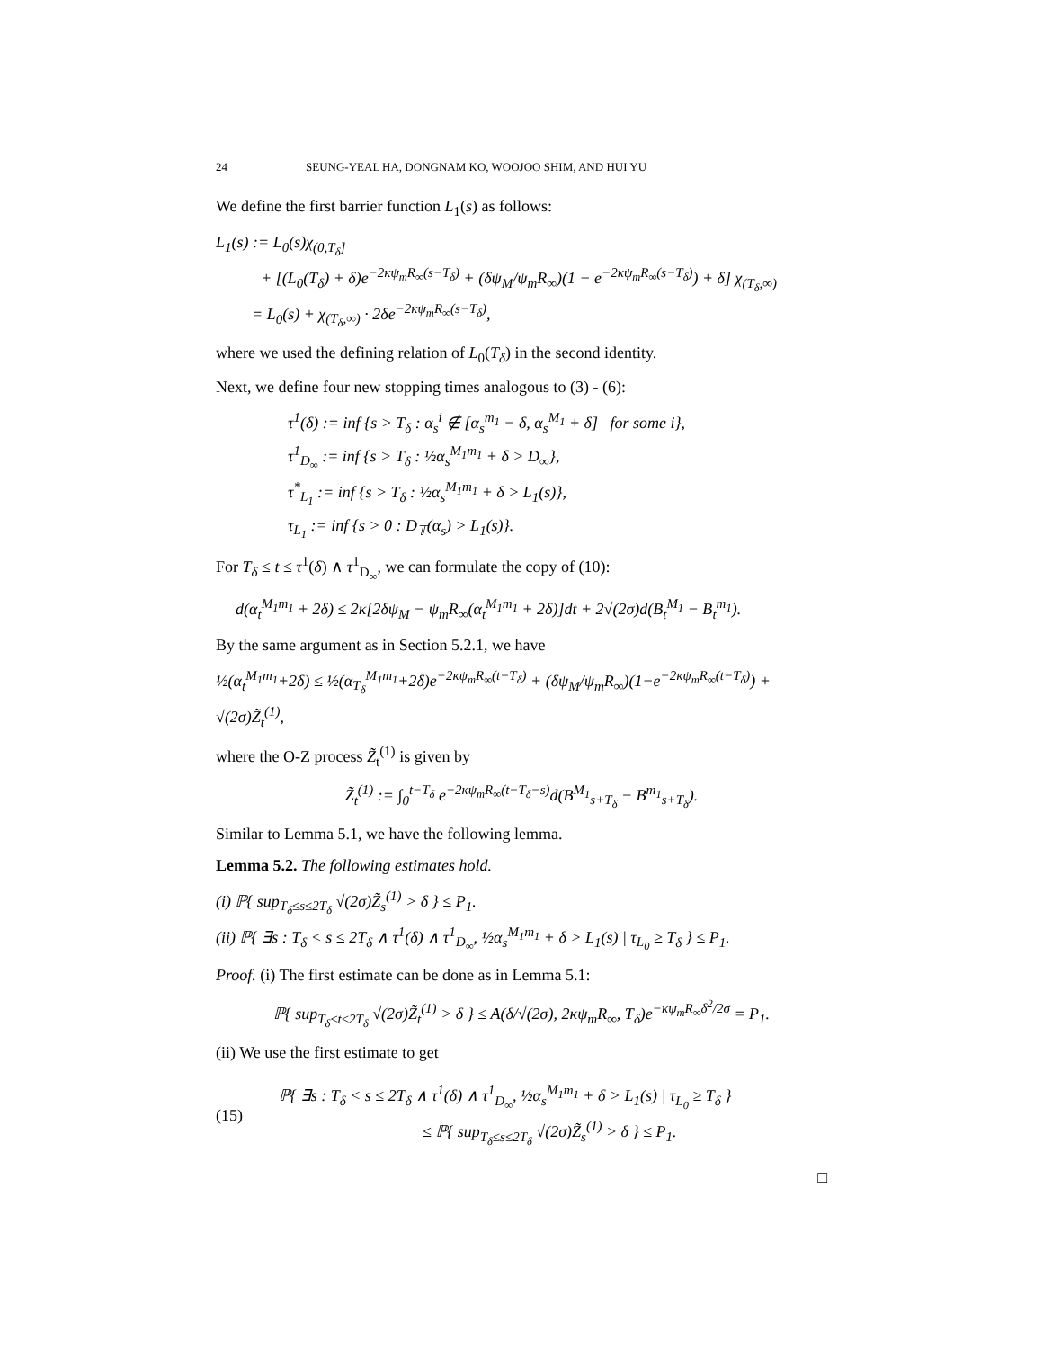24 SEUNG-YEAL HA, DONGNAM KO, WOOJOO SHIM, AND HUI YU
We define the first barrier function L<sub>1</sub>(s) as follows:
L<sub>1</sub>(s) := L<sub>0</sub>(s)χ<sub>(0,T<sub>δ</sub>]</sub>
+ [(L<sub>0</sub>(T<sub>δ</sub>) + δ)e<sup>−2κψ<sub>m</sub>R<sub>∞</sub>(s−T<sub>δ</sub>)</sup> + (δψ<sub>M</sub>/ψ<sub>m</sub>R<sub>∞</sub>)(1 − e<sup>−2κψ<sub>m</sub>R<sub>∞</sub>(s−T<sub>δ</sub>)</sup>) + δ] χ<sub>(T<sub>δ</sub>,∞)</sub>
= L<sub>0</sub>(s) + χ<sub>(T<sub>δ</sub>,∞)</sub> · 2δe<sup>−2κψ<sub>m</sub>R<sub>∞</sub>(s−T<sub>δ</sub>)</sup>,
where we used the defining relation of L<sub>0</sub>(T<sub>δ</sub>) in the second identity.
Next, we define four new stopping times analogous to (3) - (6):
τ<sup>1</sup>(δ) := inf {s > T<sub>δ</sub> : α<sub>s</sub><sup>i</sup> ∉ [α<sub>s</sub><sup>m<sub>1</sub></sup> − δ, α<sub>s</sub><sup>M<sub>1</sub></sup> + δ] for some i},
τ<sup>1</sup><sub>D<sub>∞</sub></sub> := inf {s > T<sub>δ</sub> : ½α<sub>s</sub><sup>M<sub>1</sub>m<sub>1</sub></sup> + δ > D<sub>∞</sub>},
τ<sup>*</sup><sub>L<sub>1</sub></sub> := inf {s > T<sub>δ</sub> : ½α<sub>s</sub><sup>M<sub>1</sub>m<sub>1</sub></sup> + δ > L<sub>1</sub>(s)},
τ<sub>L<sub>1</sub></sub> := inf {s > 0 : D<sub>𝕋</sub>(α<sub>s</sub>) > L<sub>1</sub>(s)}.
For T<sub>δ</sub> ≤ t ≤ τ<sup>1</sup>(δ) ∧ τ<sup>1</sup><sub>D<sub>∞</sub></sub>, we can formulate the copy of (10):
d(α<sub>t</sub><sup>M<sub>1</sub>m<sub>1</sub></sup> + 2δ) ≤ 2κ[2δψ<sub>M</sub> − ψ<sub>m</sub>R<sub>∞</sub>(α<sub>t</sub><sup>M<sub>1</sub>m<sub>1</sub></sup> + 2δ)]dt + 2√(2σ)d(B<sub>t</sub><sup>M<sub>1</sub></sup> − B<sub>t</sub><sup>m<sub>1</sub></sup>).
By the same argument as in Section 5.2.1, we have
½(α<sub>t</sub><sup>M<sub>1</sub>m<sub>1</sub></sup>+2δ) ≤ ½(α<sub>T<sub>δ</sub></sub><sup>M<sub>1</sub>m<sub>1</sub></sup>+2δ)e<sup>−2κψ<sub>m</sub>R<sub>∞</sub>(t−T<sub>δ</sub>)</sup> + (δψ<sub>M</sub>/ψ<sub>m</sub>R<sub>∞</sub>)(1−e<sup>−2κψ<sub>m</sub>R<sub>∞</sub>(t−T<sub>δ</sub>)</sup>) + √(2σ)Z̃<sub>t</sub><sup>(1)</sup>,
where the O-Z process Z̃<sub>t</sub><sup>(1)</sup> is given by
Z̃<sub>t</sub><sup>(1)</sup> := ∫<sub>0</sub><sup>t−T<sub>δ</sub></sup> e<sup>−2κψ<sub>m</sub>R<sub>∞</sub>(t−T<sub>δ</sub>−s)</sup>d(B<sup>M<sub>1</sub></sup><sub>s+T<sub>δ</sub></sub> − B<sup>m<sub>1</sub></sup><sub>s+T<sub>δ</sub></sub>).
Similar to Lemma 5.1, we have the following lemma.
Lemma 5.2. The following estimates hold.
(i) ℙ{ sup<sub>T<sub>δ</sub>≤s≤2T<sub>δ</sub></sub> √(2σ)Z̃<sub>s</sub><sup>(1)</sup> > δ } ≤ P<sub>1</sub>.
(ii) ℙ{ ∃s : T<sub>δ</sub> < s ≤ 2T<sub>δ</sub> ∧ τ<sup>1</sup>(δ) ∧ τ<sup>1</sup><sub>D<sub>∞</sub></sub>, ½α<sub>s</sub><sup>M<sub>1</sub>m<sub>1</sub></sup> + δ > L<sub>1</sub>(s) | τ<sub>L<sub>0</sub></sub> ≥ T<sub>δ</sub> } ≤ P<sub>1</sub>.
Proof. (i) The first estimate can be done as in Lemma 5.1:
ℙ{ sup<sub>T<sub>δ</sub>≤t≤2T<sub>δ</sub></sub> √(2σ)Z̃<sub>t</sub><sup>(1)</sup> > δ } ≤ A(δ/√(2σ), 2κψ<sub>m</sub>R<sub>∞</sub>, T<sub>δ</sub>)e<sup>−κψ<sub>m</sub>R<sub>∞</sub>δ<sup>2</sup>/2σ</sup> = P<sub>1</sub>.
(ii) We use the first estimate to get
(15)
ℙ{ ∃s : T<sub>δ</sub> < s ≤ 2T<sub>δ</sub> ∧ τ<sup>1</sup>(δ) ∧ τ<sup>1</sup><sub>D<sub>∞</sub></sub>, ½α<sub>s</sub><sup>M<sub>1</sub>m<sub>1</sub></sup> + δ > L<sub>1</sub>(s) | τ<sub>L<sub>0</sub></sub> ≥ T<sub>δ</sub> }
≤ ℙ{ sup<sub>T<sub>δ</sub>≤s≤2T<sub>δ</sub></sub> √(2σ)Z̃<sub>s</sub><sup>(1)</sup> > δ } ≤ P<sub>1</sub>.
□